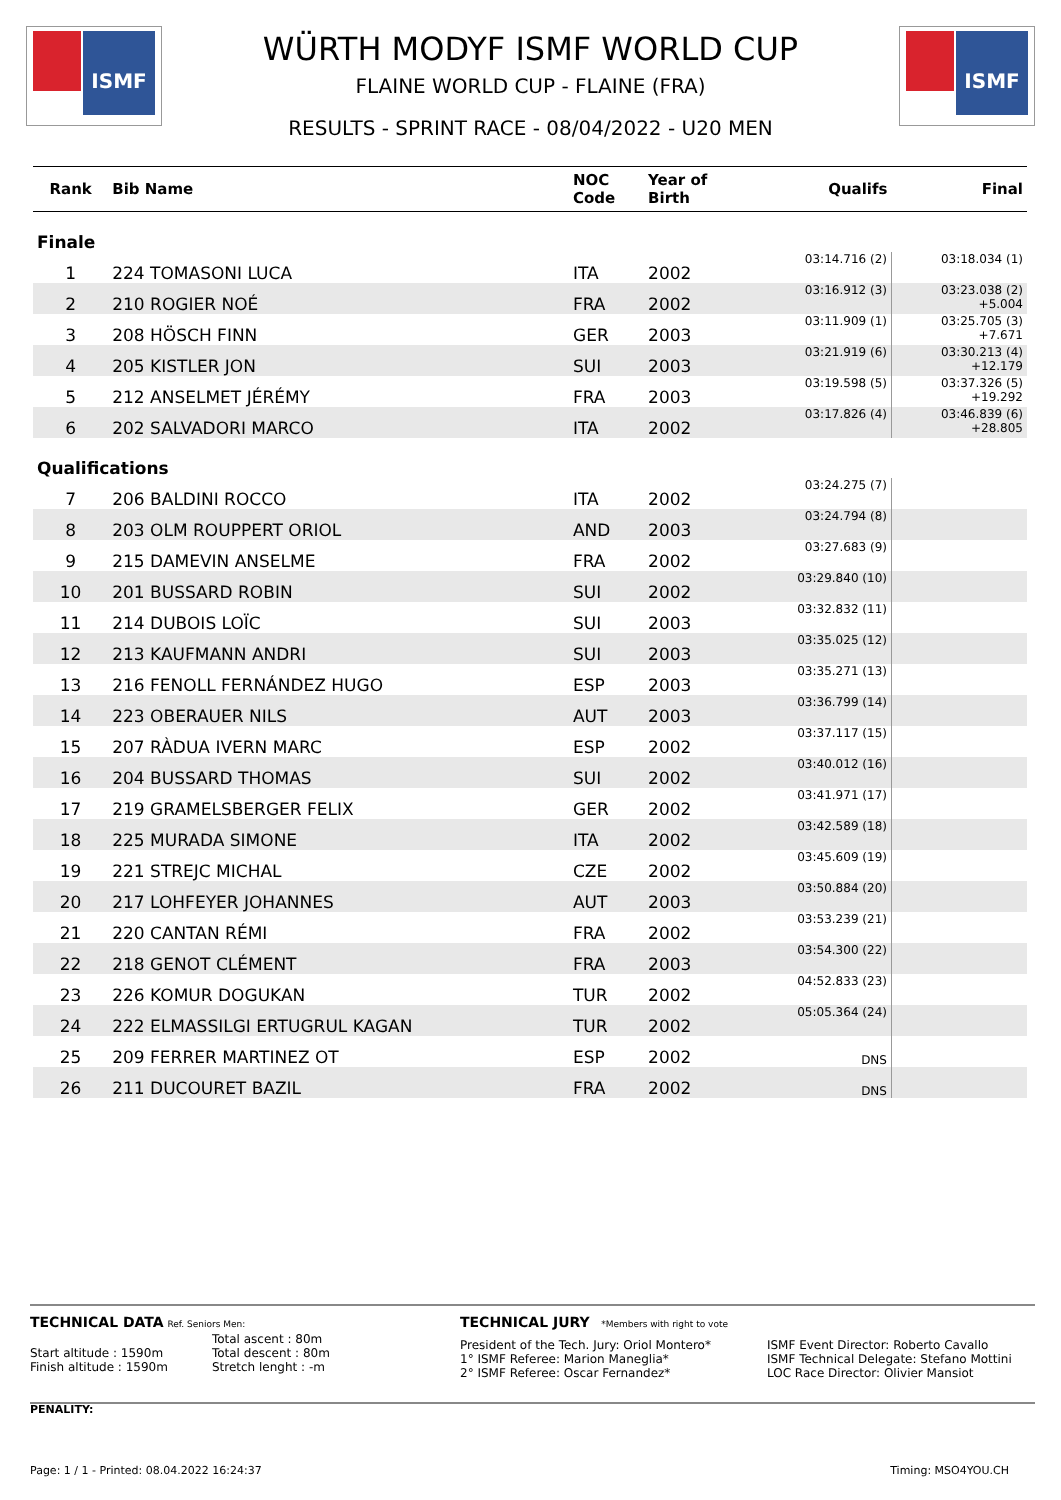ISMF ISMF
WÜRTH MODYF ISMF WORLD CUP
FLAINE WORLD CUP - FLAINE (FRA)
RESULTS - SPRINT RACE - 08/04/2022 - U20 MEN
| Rank | Bib Name | NOC Code | Year of Birth | Qualifs | Final |
| --- | --- | --- | --- | --- | --- |
| Finale | | | | | |
| 1 | 224 TOMASONI LUCA | ITA | 2002 | 03:14.716 (2) | 03:18.034 (1) |
| 2 | 210 ROGIER NOÉ | FRA | 2002 | 03:16.912 (3) | 03:23.038 (2) +5.004 |
| 3 | 208 HÖSCH FINN | GER | 2003 | 03:11.909 (1) | 03:25.705 (3) +7.671 |
| 4 | 205 KISTLER JON | SUI | 2003 | 03:21.919 (6) | 03:30.213 (4) +12.179 |
| 5 | 212 ANSELMET JÉRÉMY | FRA | 2003 | 03:19.598 (5) | 03:37.326 (5) +19.292 |
| 6 | 202 SALVADORI MARCO | ITA | 2002 | 03:17.826 (4) | 03:46.839 (6) +28.805 |
| Qualifications | | | | | |
| 7 | 206 BALDINI ROCCO | ITA | 2002 | 03:24.275 (7) | |
| 8 | 203 OLM ROUPPERT ORIOL | AND | 2003 | 03:24.794 (8) | |
| 9 | 215 DAMEVIN ANSELME | FRA | 2002 | 03:27.683 (9) | |
| 10 | 201 BUSSARD ROBIN | SUI | 2002 | 03:29.840 (10) | |
| 11 | 214 DUBOIS LOÏC | SUI | 2003 | 03:32.832 (11) | |
| 12 | 213 KAUFMANN ANDRI | SUI | 2003 | 03:35.025 (12) | |
| 13 | 216 FENOLL FERNÁNDEZ HUGO | ESP | 2003 | 03:35.271 (13) | |
| 14 | 223 OBERAUER NILS | AUT | 2003 | 03:36.799 (14) | |
| 15 | 207 RÀDUA IVERN MARC | ESP | 2002 | 03:37.117 (15) | |
| 16 | 204 BUSSARD THOMAS | SUI | 2002 | 03:40.012 (16) | |
| 17 | 219 GRAMELSBERGER FELIX | GER | 2002 | 03:41.971 (17) | |
| 18 | 225 MURADA SIMONE | ITA | 2002 | 03:42.589 (18) | |
| 19 | 221 STREJC MICHAL | CZE | 2002 | 03:45.609 (19) | |
| 20 | 217 LOHFEYER JOHANNES | AUT | 2003 | 03:50.884 (20) | |
| 21 | 220 CANTAN RÉMI | FRA | 2002 | 03:53.239 (21) | |
| 22 | 218 GENOT CLÉMENT | FRA | 2003 | 03:54.300 (22) | |
| 23 | 226 KOMUR DOGUKAN | TUR | 2002 | 04:52.833 (23) | |
| 24 | 222 ELMASSILGI ERTUGRUL KAGAN | TUR | 2002 | 05:05.364 (24) | |
| 25 | 209 FERRER MARTINEZ OT | ESP | 2002 | DNS | |
| 26 | 211 DUCOURET BAZIL | FRA | 2002 | DNS | |
TECHNICAL DATA Ref. Seniors Men:
Start altitude : 1590m
Finish altitude : 1590m
Total ascent : 80m
Total descent : 80m
Stretch lenght : -m
TECHNICAL JURY *Members with right to vote
President of the Tech. Jury: Oriol Montero*
1° ISMF Referee: Marion Maneglia*
2° ISMF Referee: Oscar Fernandez*
ISMF Event Director: Roberto Cavallo
ISMF Technical Delegate: Stefano Mottini
LOC Race Director: Olivier Mansiot
PENALITY:
Page: 1 / 1 - Printed: 08.04.2022 16:24:37
Timing: MSO4YOU.CH